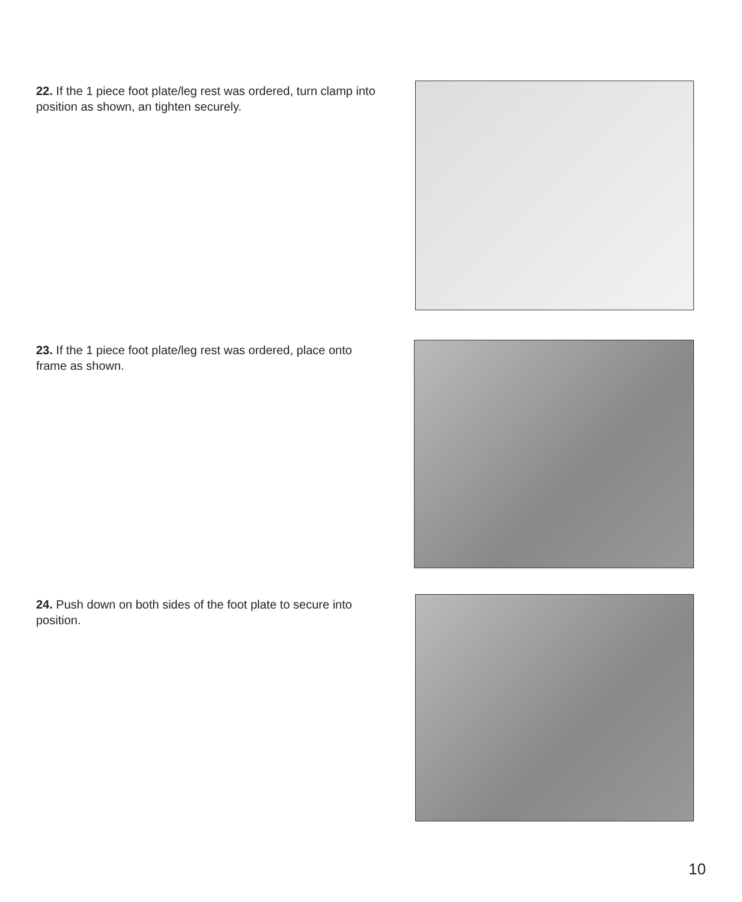22. If the 1 piece foot plate/leg rest was ordered, turn clamp into position as shown, an tighten securely.
23. If the 1 piece foot plate/leg rest was ordered, place onto frame as shown.
24. Push down on both sides of the foot plate to secure into position.
10